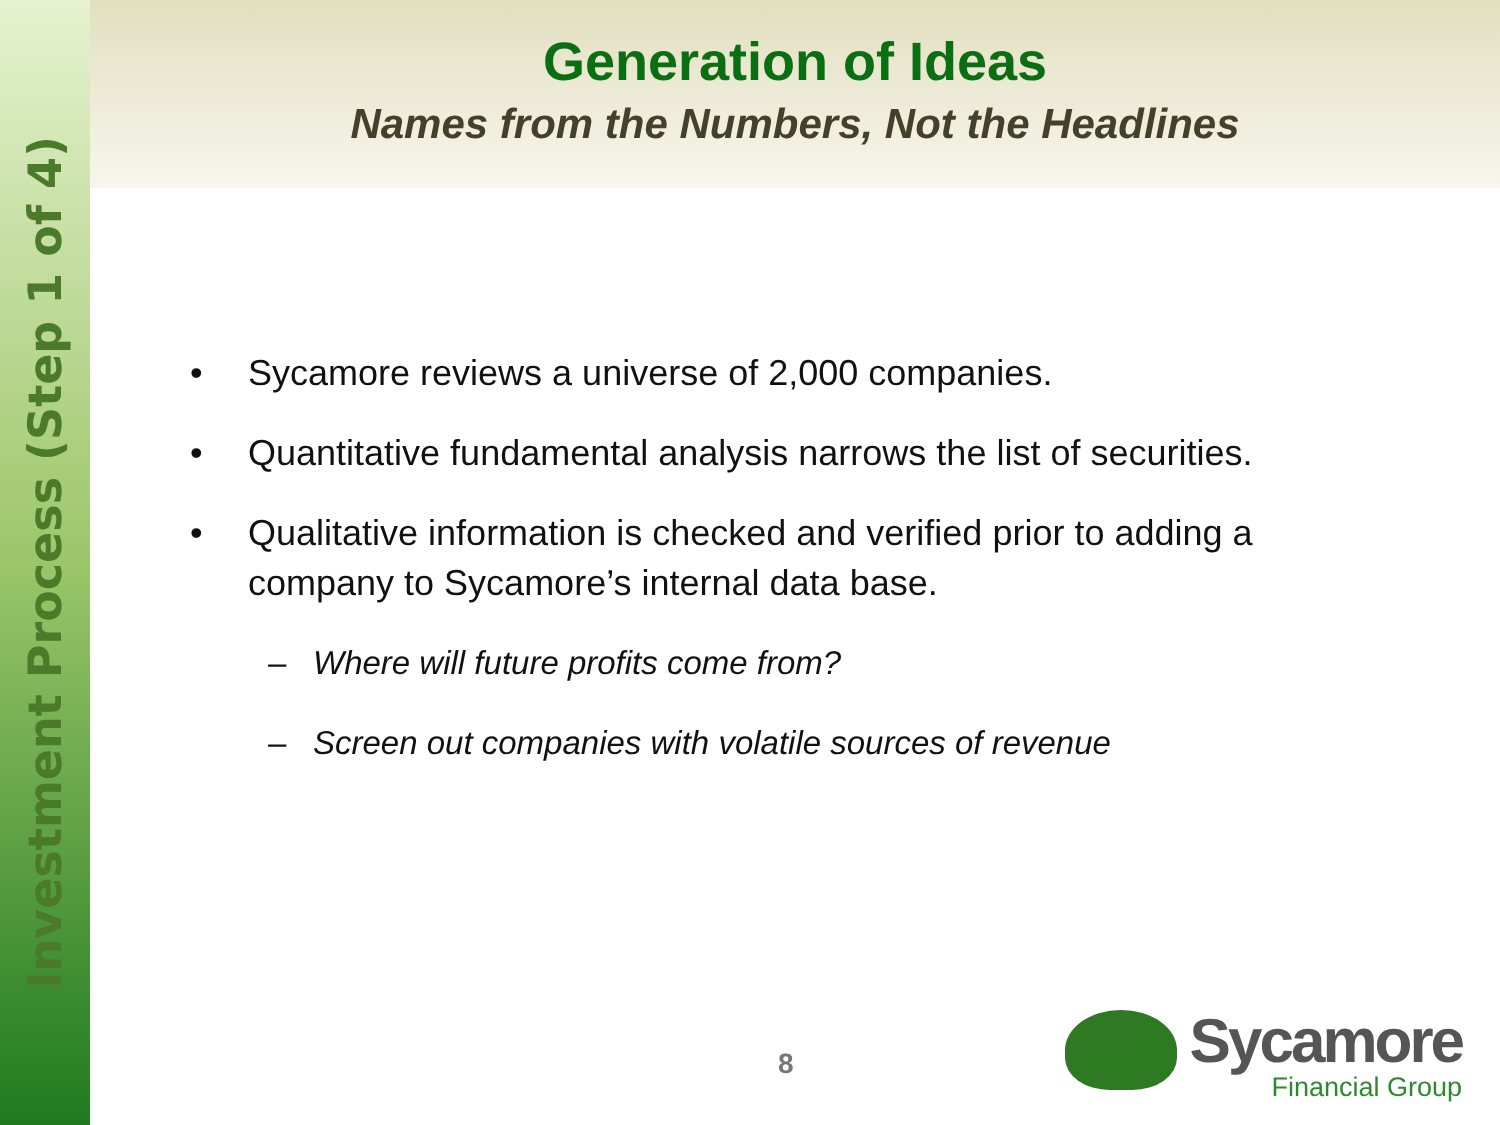Investment Process (Step 1 of 4)
Generation of Ideas
Names from the Numbers, Not the Headlines
• Sycamore reviews a universe of 2,000 companies.
• Quantitative fundamental analysis narrows the list of securities.
• Qualitative information is checked and verified prior to adding a company to Sycamore’s internal data base.
– Where will future profits come from?
– Screen out companies with volatile sources of revenue
8
Sycamore
Financial Group